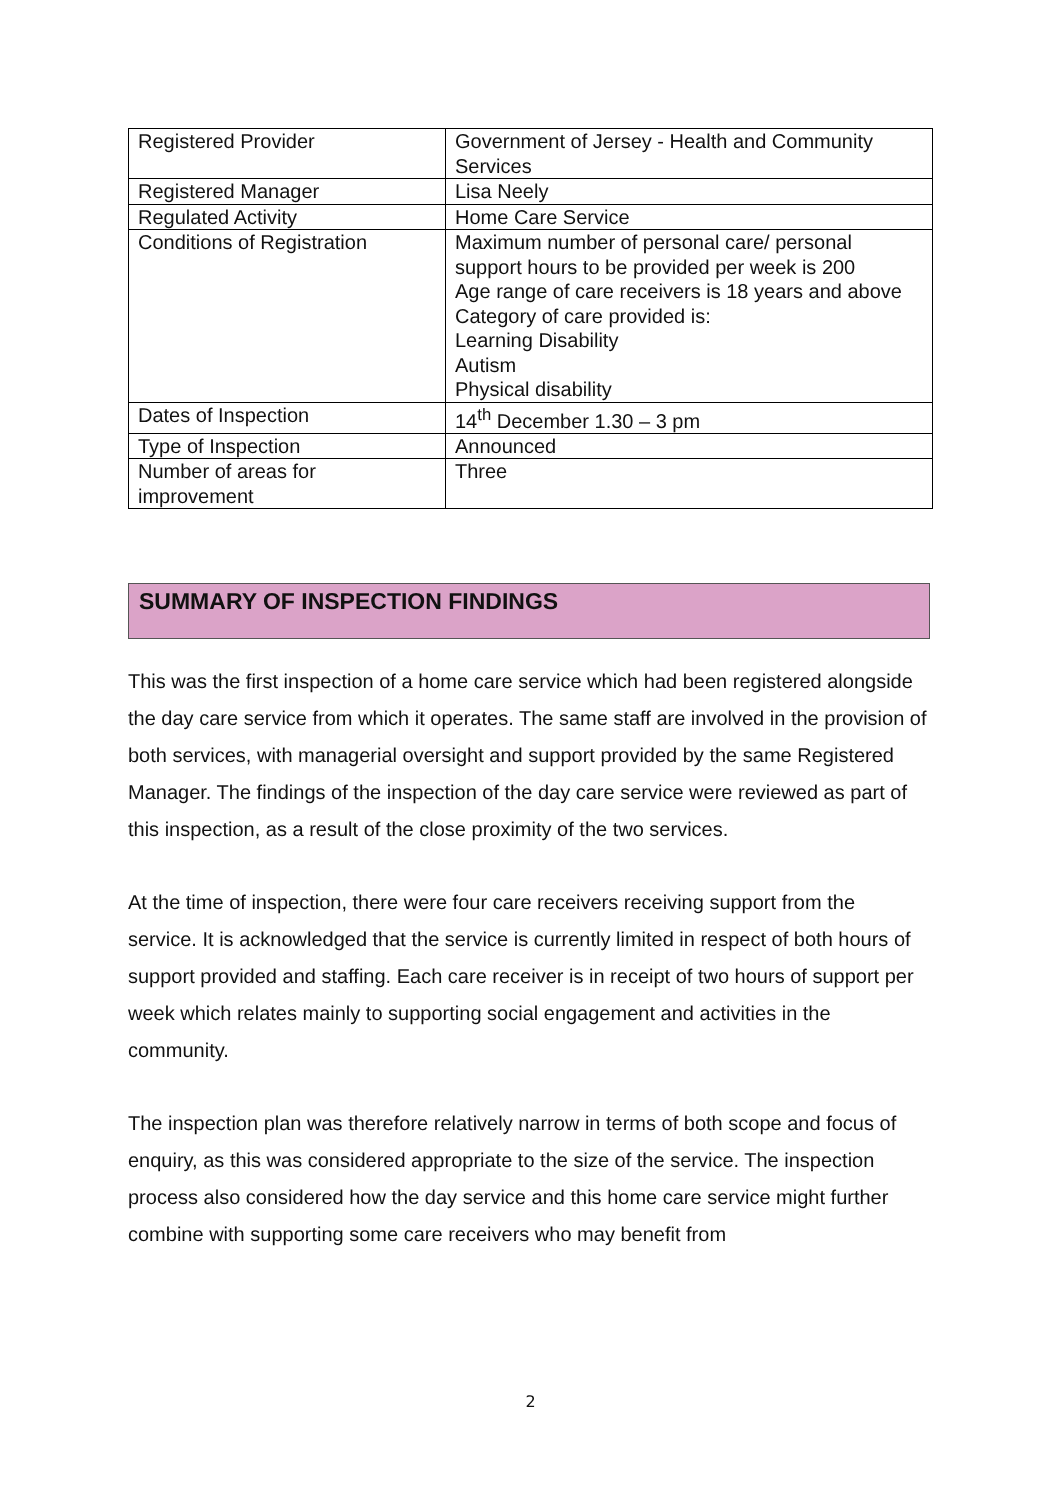| Registered Provider | Government of Jersey - Health and Community Services |
| Registered Manager | Lisa Neely |
| Regulated Activity | Home Care Service |
| Conditions of Registration | Maximum number of personal care/ personal support hours to be provided per week is 200 Age range of care receivers is 18 years and above Category of care provided is: Learning Disability Autism Physical disability |
| Dates of Inspection | 14<sup>th</sup> December 1.30 – 3 pm |
| Type of Inspection | Announced |
| Number of areas for improvement | Three |
SUMMARY OF INSPECTION FINDINGS
This was the first inspection of a home care service which had been registered alongside the day care service from which it operates. The same staff are involved in the provision of both services, with managerial oversight and support provided by the same Registered Manager. The findings of the inspection of the day care service were reviewed as part of this inspection, as a result of the close proximity of the two services.
At the time of inspection, there were four care receivers receiving support from the service. It is acknowledged that the service is currently limited in respect of both hours of support provided and staffing. Each care receiver is in receipt of two hours of support per week which relates mainly to supporting social engagement and activities in the community.
The inspection plan was therefore relatively narrow in terms of both scope and focus of enquiry, as this was considered appropriate to the size of the service. The inspection process also considered how the day service and this home care service might further combine with supporting some care receivers who may benefit from
2